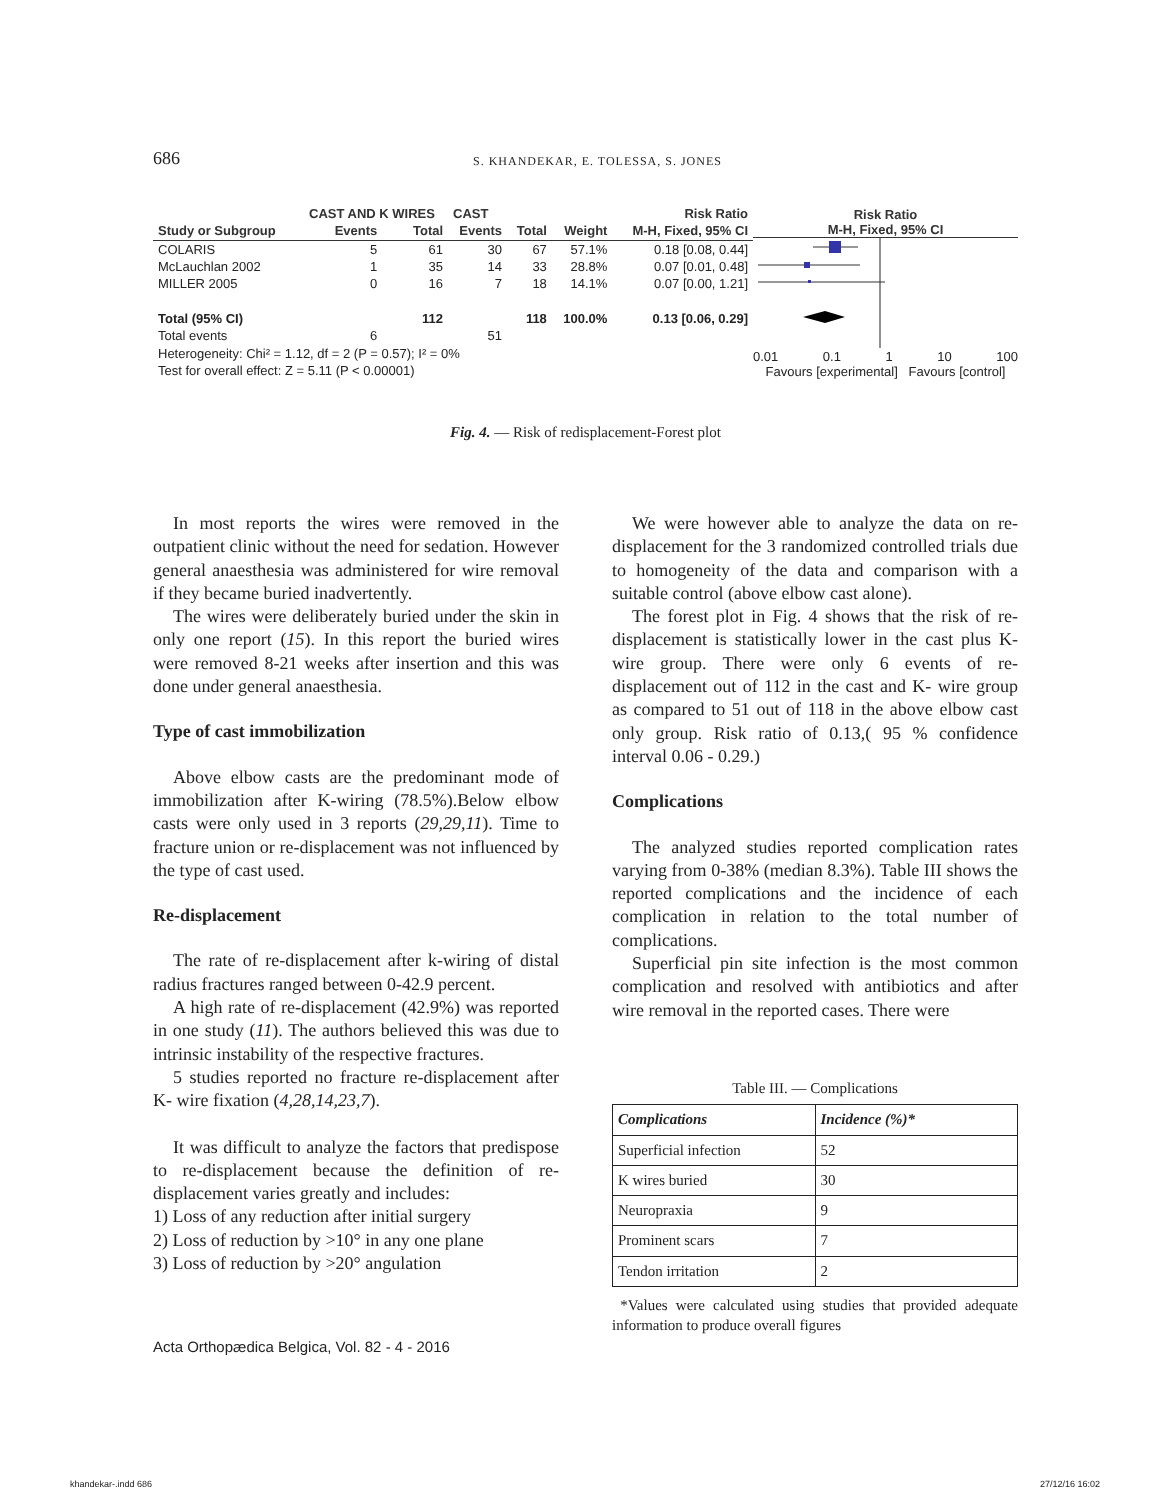686 S. KHANDEKAR, E. TOLESSA, S. JONES
| | CAST AND K WIRES | | CAST | | | Risk Ratio |
| --- | --- | --- | --- | --- | --- | --- |
| Study or Subgroup | Events | Total | Events | Total | Weight | M-H, Fixed, 95% CI |
| COLARIS | 5 | 61 | 30 | 67 | 57.1% | 0.18 [0.08, 0.44] |
| McLauchlan 2002 | 1 | 35 | 14 | 33 | 28.8% | 0.07 [0.01, 0.48] |
| MILLER 2005 | 0 | 16 | 7 | 18 | 14.1% | 0.07 [0.00, 1.21] |
| Total (95% CI) | | 112 | | 118 | 100.0% | 0.13 [0.06, 0.29] |
| Total events | 6 | | 51 | | | |
| Heterogeneity: Chi² = 1.12, df = 2 (P = 0.57); I² = 0% | | | | | | |
| Test for overall effect: Z = 5.11 (P < 0.00001) | | | | | | |
Risk Ratio
M-H, Fixed, 95% CI
0.01 0.1 1 10 100
Favours [experimental] Favours [control]
Fig. 4. — Risk of redisplacement-Forest plot
In most reports the wires were removed in the outpatient clinic without the need for sedation. However general anaesthesia was administered for wire removal if they became buried inadvertently.
The wires were deliberately buried under the skin in only one report (15). In this report the buried wires were removed 8-21 weeks after insertion and this was done under general anaesthesia.
Type of cast immobilization
Above elbow casts are the predominant mode of immobilization after K-wiring (78.5%).Below elbow casts were only used in 3 reports (29,29,11). Time to fracture union or re-displacement was not influenced by the type of cast used.
Re-displacement
The rate of re-displacement after k-wiring of distal radius fractures ranged between 0-42.9 percent.
A high rate of re-displacement (42.9%) was reported in one study (11). The authors believed this was due to intrinsic instability of the respective fractures.
5 studies reported no fracture re-displacement after K- wire fixation (4,28,14,23,7).
It was difficult to analyze the factors that predispose to re-displacement because the definition of re-displacement varies greatly and includes:
1) Loss of any reduction after initial surgery
2) Loss of reduction by >10° in any one plane
3) Loss of reduction by >20° angulation
We were however able to analyze the data on re-displacement for the 3 randomized controlled trials due to homogeneity of the data and comparison with a suitable control (above elbow cast alone).
The forest plot in Fig. 4 shows that the risk of re-displacement is statistically lower in the cast plus K- wire group. There were only 6 events of re-displacement out of 112 in the cast and K- wire group as compared to 51 out of 118 in the above elbow cast only group. Risk ratio of 0.13,( 95 % confidence interval 0.06 - 0.29.)
Complications
The analyzed studies reported complication rates varying from 0-38% (median 8.3%). Table III shows the reported complications and the incidence of each complication in relation to the total number of complications.
Superficial pin site infection is the most common complication and resolved with antibiotics and after wire removal in the reported cases. There were
Table III. — Complications
| Complications | Incidence (%)* |
| Superficial infection | 52 |
| K wires buried | 30 |
| Neuropraxia | 9 |
| Prominent scars | 7 |
| Tendon irritation | 2 |
*Values were calculated using studies that provided adequate information to produce overall figures
Acta Orthopædica Belgica, Vol. 82 - 4 - 2016
khandekar-.indd 686 27/12/16 16:02